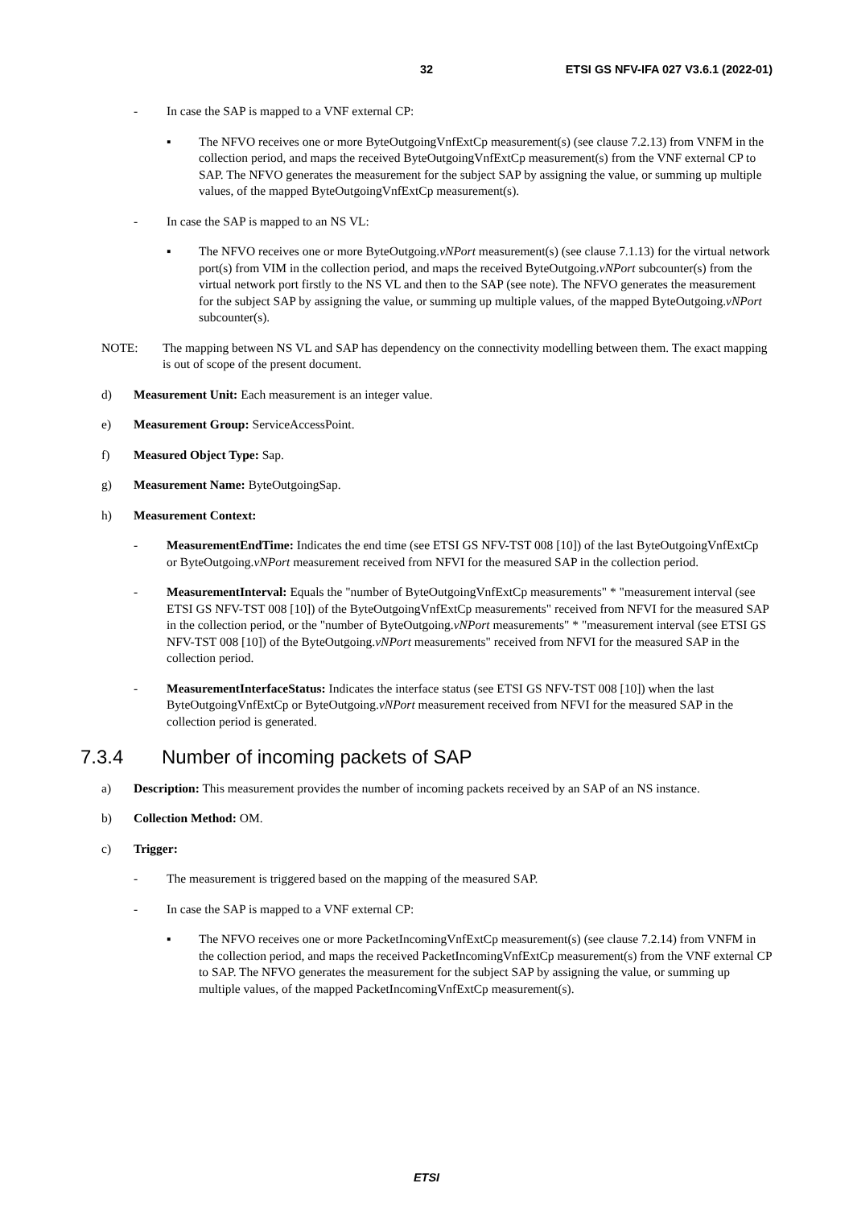32 ETSI GS NFV-IFA 027 V3.6.1 (2022-01)
- In case the SAP is mapped to a VNF external CP:
▪ The NFVO receives one or more ByteOutgoingVnfExtCp measurement(s) (see clause 7.2.13) from VNFM in the collection period, and maps the received ByteOutgoingVnfExtCp measurement(s) from the VNF external CP to SAP. The NFVO generates the measurement for the subject SAP by assigning the value, or summing up multiple values, of the mapped ByteOutgoingVnfExtCp measurement(s).
- In case the SAP is mapped to an NS VL:
▪ The NFVO receives one or more ByteOutgoing.vNPort measurement(s) (see clause 7.1.13) for the virtual network port(s) from VIM in the collection period, and maps the received ByteOutgoing.vNPort subcounter(s) from the virtual network port firstly to the NS VL and then to the SAP (see note). The NFVO generates the measurement for the subject SAP by assigning the value, or summing up multiple values, of the mapped ByteOutgoing.vNPort subcounter(s).
NOTE: The mapping between NS VL and SAP has dependency on the connectivity modelling between them. The exact mapping is out of scope of the present document.
d) Measurement Unit: Each measurement is an integer value.
e) Measurement Group: ServiceAccessPoint.
f) Measured Object Type: Sap.
g) Measurement Name: ByteOutgoingSap.
h) Measurement Context:
- MeasurementEndTime: Indicates the end time (see ETSI GS NFV-TST 008 [10]) of the last ByteOutgoingVnfExtCp or ByteOutgoing.vNPort measurement received from NFVI for the measured SAP in the collection period.
- MeasurementInterval: Equals the "number of ByteOutgoingVnfExtCp measurements" * "measurement interval (see ETSI GS NFV-TST 008 [10]) of the ByteOutgoingVnfExtCp measurements" received from NFVI for the measured SAP in the collection period, or the "number of ByteOutgoing.vNPort measurements" * "measurement interval (see ETSI GS NFV-TST 008 [10]) of the ByteOutgoing.vNPort measurements" received from NFVI for the measured SAP in the collection period.
- MeasurementInterfaceStatus: Indicates the interface status (see ETSI GS NFV-TST 008 [10]) when the last ByteOutgoingVnfExtCp or ByteOutgoing.vNPort measurement received from NFVI for the measured SAP in the collection period is generated.
7.3.4 Number of incoming packets of SAP
a) Description: This measurement provides the number of incoming packets received by an SAP of an NS instance.
b) Collection Method: OM.
c) Trigger:
- The measurement is triggered based on the mapping of the measured SAP.
- In case the SAP is mapped to a VNF external CP:
▪ The NFVO receives one or more PacketIncomingVnfExtCp measurement(s) (see clause 7.2.14) from VNFM in the collection period, and maps the received PacketIncomingVnfExtCp measurement(s) from the VNF external CP to SAP. The NFVO generates the measurement for the subject SAP by assigning the value, or summing up multiple values, of the mapped PacketIncomingVnfExtCp measurement(s).
ETSI